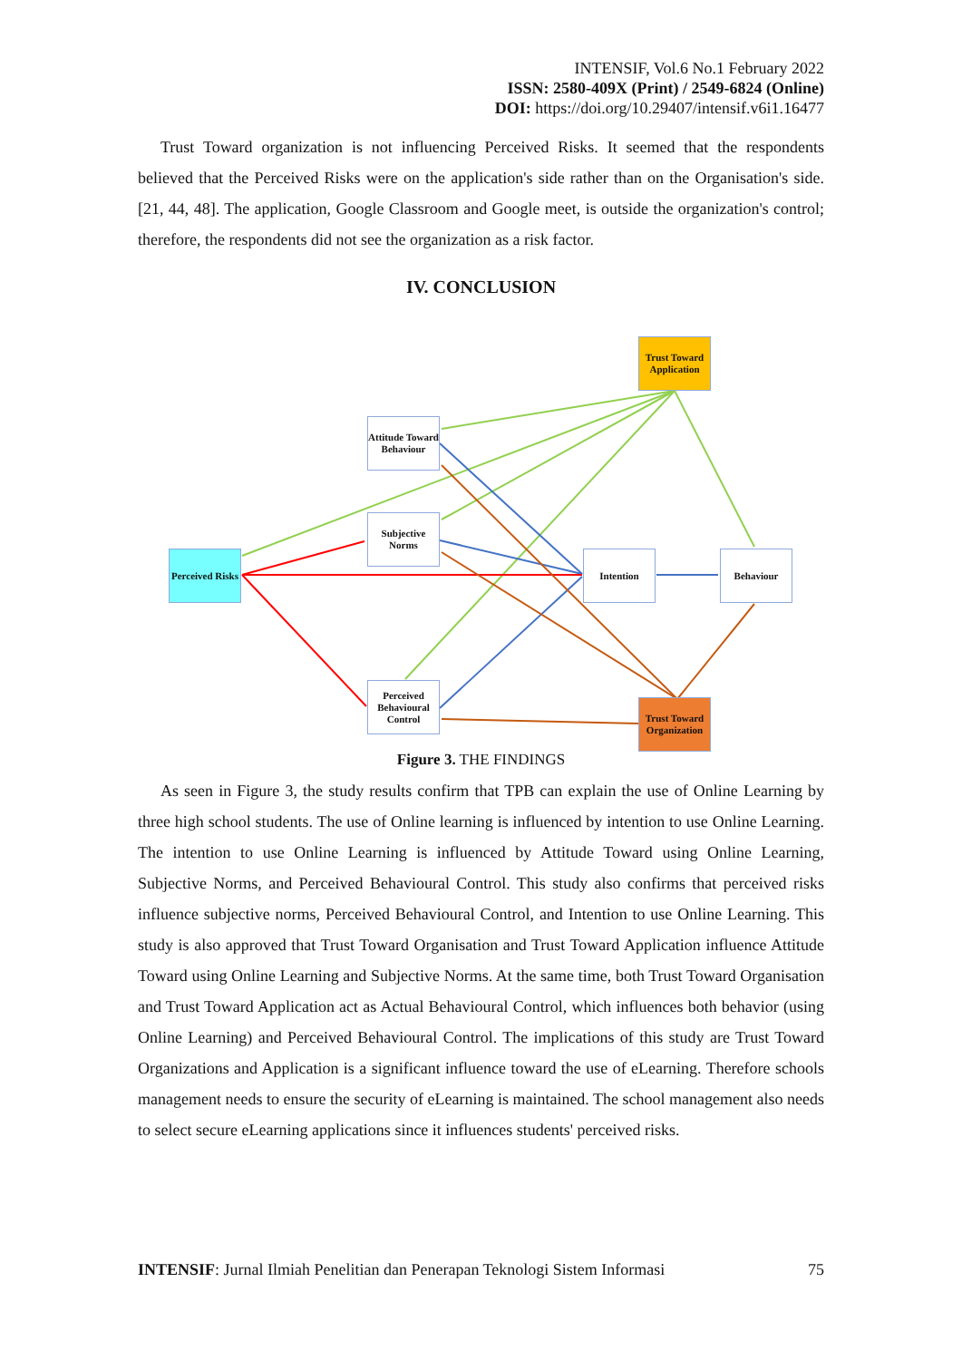INTENSIF, Vol.6 No.1 February 2022
ISSN: 2580-409X (Print) / 2549-6824 (Online)
DOI: https://doi.org/10.29407/intensif.v6i1.16477
Trust Toward organization is not influencing Perceived Risks. It seemed that the respondents believed that the Perceived Risks were on the application's side rather than on the Organisation's side. [21, 44, 48]. The application, Google Classroom and Google meet, is outside the organization's control; therefore, the respondents did not see the organization as a risk factor.
IV. CONCLUSION
Trust Toward Application
Attitude Toward Behaviour
Subjective Norms
Perceived Risks
Intention Behaviour
Perceived Behavioural Control
Trust Toward Organization
Figure 3. THE FINDINGS
As seen in Figure 3, the study results confirm that TPB can explain the use of Online Learning by three high school students. The use of Online learning is influenced by intention to use Online Learning. The intention to use Online Learning is influenced by Attitude Toward using Online Learning, Subjective Norms, and Perceived Behavioural Control. This study also confirms that perceived risks influence subjective norms, Perceived Behavioural Control, and Intention to use Online Learning. This study is also approved that Trust Toward Organisation and Trust Toward Application influence Attitude Toward using Online Learning and Subjective Norms. At the same time, both Trust Toward Organisation and Trust Toward Application act as Actual Behavioural Control, which influences both behavior (using Online Learning) and Perceived Behavioural Control. The implications of this study are Trust Toward Organizations and Application is a significant influence toward the use of eLearning. Therefore schools management needs to ensure the security of eLearning is maintained. The school management also needs to select secure eLearning applications since it influences students' perceived risks.
INTENSIF: Jurnal Ilmiah Penelitian dan Penerapan Teknologi Sistem Informasi 75